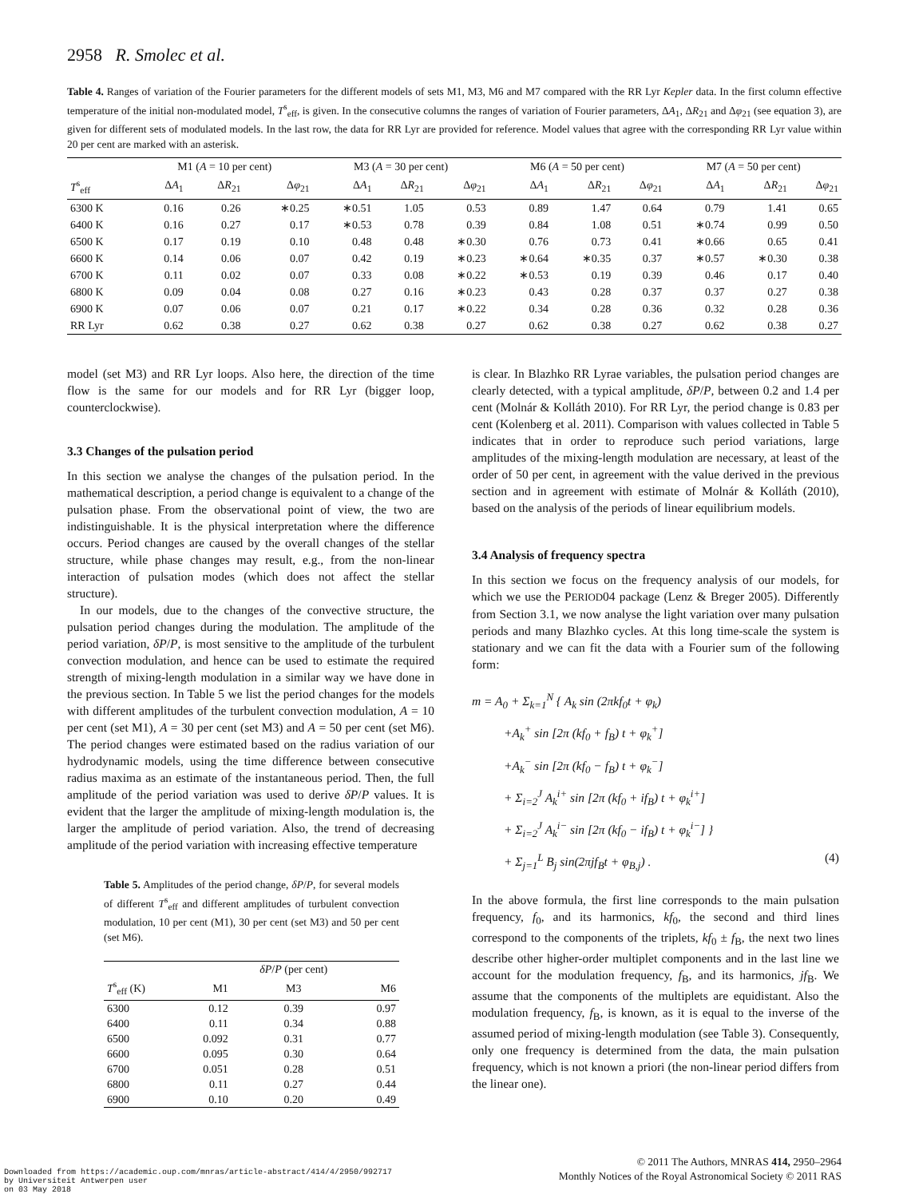2958 R. Smolec et al.
Table 4. Ranges of variation of the Fourier parameters for the different models of sets M1, M3, M6 and M7 compared with the RR Lyr Kepler data. In the first column effective temperature of the initial non-modulated model, T<sup>s</sup><sub>eff</sub>, is given. In the consecutive columns the ranges of variation of Fourier parameters, ΔA<sub>1</sub>, ΔR<sub>21</sub> and Δφ<sub>21</sub> (see equation 3), are given for different sets of modulated models. In the last row, the data for RR Lyr are provided for reference. Model values that agree with the corresponding RR Lyr value within 20 per cent are marked with an asterisk.
| | M1 ( A = 10 per cent) | | | M3 ( A = 30 per cent) | | | M6 ( A = 50 per cent) | | | M7 ( A = 50 per cent) | | |
| --- | --- | --- | --- | --- | --- | --- | --- | --- | --- | --- | --- | --- |
| T<sup>s</sup><sub>eff</sub> | Δ A<sub>1</sub> | Δ R<sub>21</sub> | Δ φ<sub>21</sub> | Δ A<sub>1</sub> | Δ R<sub>21</sub> | Δ φ<sub>21</sub> | Δ A<sub>1</sub> | Δ R<sub>21</sub> | Δ φ<sub>21</sub> | Δ A<sub>1</sub> | Δ R<sub>21</sub> | Δ φ<sub>21</sub> |
| 6300 K | 0.16 | 0.26 | ∗0.25 | ∗0.51 | 1.05 | 0.53 | 0.89 | 1.47 | 0.64 | 0.79 | 1.41 | 0.65 |
| 6400 K | 0.16 | 0.27 | 0.17 | ∗0.53 | 0.78 | 0.39 | 0.84 | 1.08 | 0.51 | ∗0.74 | 0.99 | 0.50 |
| 6500 K | 0.17 | 0.19 | 0.10 | 0.48 | 0.48 | ∗0.30 | 0.76 | 0.73 | 0.41 | ∗0.66 | 0.65 | 0.41 |
| 6600 K | 0.14 | 0.06 | 0.07 | 0.42 | 0.19 | ∗0.23 | ∗0.64 | ∗0.35 | 0.37 | ∗0.57 | ∗0.30 | 0.38 |
| 6700 K | 0.11 | 0.02 | 0.07 | 0.33 | 0.08 | ∗0.22 | ∗0.53 | 0.19 | 0.39 | 0.46 | 0.17 | 0.40 |
| 6800 K | 0.09 | 0.04 | 0.08 | 0.27 | 0.16 | ∗0.23 | 0.43 | 0.28 | 0.37 | 0.37 | 0.27 | 0.38 |
| 6900 K | 0.07 | 0.06 | 0.07 | 0.21 | 0.17 | ∗0.22 | 0.34 | 0.28 | 0.36 | 0.32 | 0.28 | 0.36 |
| RR Lyr | 0.62 | 0.38 | 0.27 | 0.62 | 0.38 | 0.27 | 0.62 | 0.38 | 0.27 | 0.62 | 0.38 | 0.27 |
model (set M3) and RR Lyr loops. Also here, the direction of the time flow is the same for our models and for RR Lyr (bigger loop, counterclockwise).
3.3 Changes of the pulsation period
In this section we analyse the changes of the pulsation period. In the mathematical description, a period change is equivalent to a change of the pulsation phase. From the observational point of view, the two are indistinguishable. It is the physical interpretation where the difference occurs. Period changes are caused by the overall changes of the stellar structure, while phase changes may result, e.g., from the non-linear interaction of pulsation modes (which does not affect the stellar structure).
In our models, due to the changes of the convective structure, the pulsation period changes during the modulation. The amplitude of the period variation, δP/P, is most sensitive to the amplitude of the turbulent convection modulation, and hence can be used to estimate the required strength of mixing-length modulation in a similar way we have done in the previous section. In Table 5 we list the period changes for the models with different amplitudes of the turbulent convection modulation, A = 10 per cent (set M1), A = 30 per cent (set M3) and A = 50 per cent (set M6). The period changes were estimated based on the radius variation of our hydrodynamic models, using the time difference between consecutive radius maxima as an estimate of the instantaneous period. Then, the full amplitude of the period variation was used to derive δP/P values. It is evident that the larger the amplitude of mixing-length modulation is, the larger the amplitude of period variation. Also, the trend of decreasing amplitude of the period variation with increasing effective temperature
Table 5. Amplitudes of the period change, δP/P, for several models of different T<sup>s</sup><sub>eff</sub> and different amplitudes of turbulent convection modulation, 10 per cent (M1), 30 per cent (set M3) and 50 per cent (set M6).
| | | δP / P (per cent) | |
| --- | --- | --- | --- |
| T<sup>s</sup><sub>eff</sub> (K) | M1 | M3 | M6 |
| 6300 | 0.12 | 0.39 | 0.97 |
| 6400 | 0.11 | 0.34 | 0.88 |
| 6500 | 0.092 | 0.31 | 0.77 |
| 6600 | 0.095 | 0.30 | 0.64 |
| 6700 | 0.051 | 0.28 | 0.51 |
| 6800 | 0.11 | 0.27 | 0.44 |
| 6900 | 0.10 | 0.20 | 0.49 |
is clear. In Blazhko RR Lyrae variables, the pulsation period changes are clearly detected, with a typical amplitude, δP/P, between 0.2 and 1.4 per cent (Molnár & Kolláth 2010). For RR Lyr, the period change is 0.83 per cent (Kolenberg et al. 2011). Comparison with values collected in Table 5 indicates that in order to reproduce such period variations, large amplitudes of the mixing-length modulation are necessary, at least of the order of 50 per cent, in agreement with the value derived in the previous section and in agreement with estimate of Molnár & Kolláth (2010), based on the analysis of the periods of linear equilibrium models.
3.4 Analysis of frequency spectra
In this section we focus on the frequency analysis of our models, for which we use the PERIOD04 package (Lenz & Breger 2005). Differently from Section 3.1, we now analyse the light variation over many pulsation periods and many Blazhko cycles. At this long time-scale the system is stationary and we can fit the data with a Fourier sum of the following form:
m = A<sub>0</sub> + Σ<sub>k=1</sub><sup>N</sup> { A<sub>k</sub> sin (2πkf<sub>0</sub>t + φ<sub>k</sub>)
+A<sub>k</sub><sup>+</sup> sin [2π (kf<sub>0</sub> + f<sub>B</sub>) t + φ<sub>k</sub><sup>+</sup>]
+A<sub>k</sub><sup>−</sup> sin [2π (kf<sub>0</sub> − f<sub>B</sub>) t + φ<sub>k</sub><sup>−</sup>]
+ Σ<sub>i=2</sub><sup>J</sup> A<sub>k</sub><sup>i+</sup> sin [2π (kf<sub>0</sub> + if<sub>B</sub>) t + φ<sub>k</sub><sup>i+</sup>]
+ Σ<sub>i=2</sub><sup>J</sup> A<sub>k</sub><sup>i−</sup> sin [2π (kf<sub>0</sub> − if<sub>B</sub>) t + φ<sub>k</sub><sup>i−</sup>] }
+ Σ<sub>j=1</sub><sup>L</sup> B<sub>j</sub> sin(2πjf<sub>B</sub>t + φ<sub>B,j</sub>) . (4)
In the above formula, the first line corresponds to the main pulsation frequency, f<sub>0</sub>, and its harmonics, kf<sub>0</sub>, the second and third lines correspond to the components of the triplets, kf<sub>0</sub> ± f<sub>B</sub>, the next two lines describe other higher-order multiplet components and in the last line we account for the modulation frequency, f<sub>B</sub>, and its harmonics, jf<sub>B</sub>. We assume that the components of the multiplets are equidistant. Also the modulation frequency, f<sub>B</sub>, is known, as it is equal to the inverse of the assumed period of mixing-length modulation (see Table 3). Consequently, only one frequency is determined from the data, the main pulsation frequency, which is not known a priori (the non-linear period differs from the linear one).
© 2011 The Authors, MNRAS 414, 2950–2964
Monthly Notices of the Royal Astronomical Society © 2011 RAS
Downloaded from https://academic.oup.com/mnras/article-abstract/414/4/2950/992717
by Universiteit Antwerpen user
on 03 May 2018